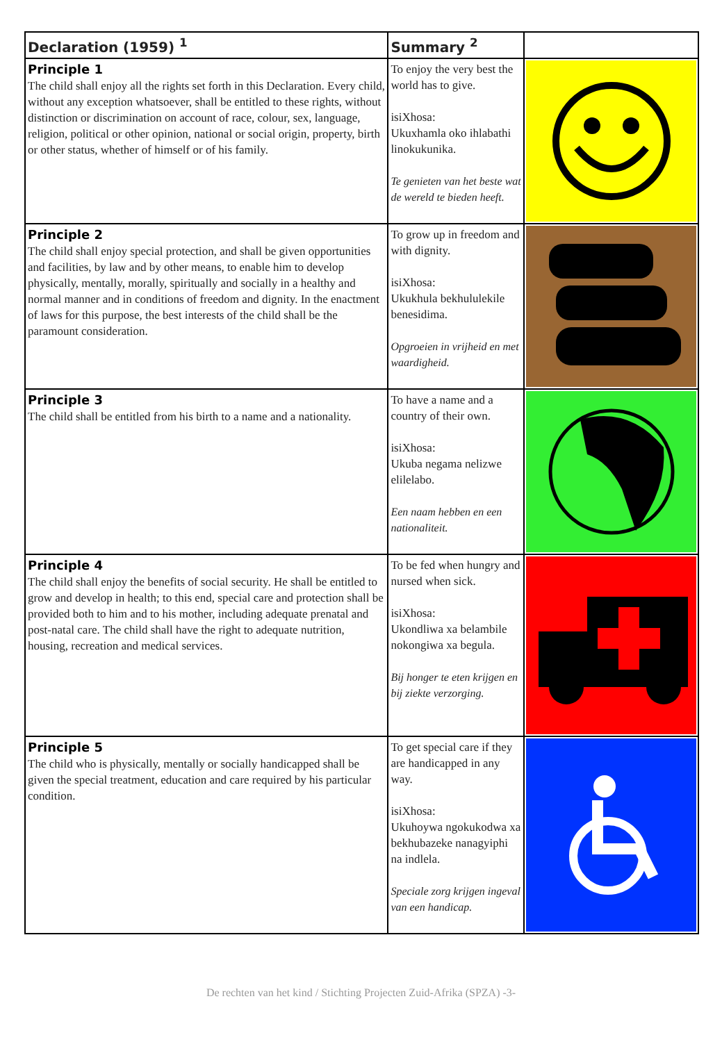| Declaration (1959) <sup>1</sup> | Summary <sup>2</sup> | |
| --- | --- | --- |
| Principle 1 The child shall enjoy all the rights set forth in this Declaration. Every child, without any exception whatsoever, shall be entitled to these rights, without distinction or discrimination on account of race, colour, sex, language, religion, political or other opinion, national or social origin, property, birth or other status, whether of himself or of his family. | To enjoy the very best the world has to give. isiXhosa: Ukuxhamla oko ihlabathi linokukunika. Te genieten van het beste wat de wereld te bieden heeft. | |
| Principle 2 The child shall enjoy special protection, and shall be given opportunities and facilities, by law and by other means, to enable him to develop physically, mentally, morally, spiritually and socially in a healthy and normal manner and in conditions of freedom and dignity. In the enactment of laws for this purpose, the best interests of the child shall be the paramount consideration. | To grow up in freedom and with dignity. isiXhosa: Ukukhula bekhululekile benesidima. Opgroeien in vrijheid en met waardigheid. | |
| Principle 3 The child shall be entitled from his birth to a name and a nationality. | To have a name and a country of their own. isiXhosa: Ukuba negama nelizwe elilelabo. Een naam hebben en een nationaliteit. | |
| Principle 4 The child shall enjoy the benefits of social security. He shall be entitled to grow and develop in health; to this end, special care and protection shall be provided both to him and to his mother, including adequate prenatal and post-natal care. The child shall have the right to adequate nutrition, housing, recreation and medical services. | To be fed when hungry and nursed when sick. isiXhosa: Ukondliwa xa belambile nokongiwa xa begula. Bij honger te eten krijgen en bij ziekte verzorging. | |
| Principle 5 The child who is physically, mentally or socially handicapped shall be given the special treatment, education and care required by his particular condition. | To get special care if they are handicapped in any way. isiXhosa: Ukuhoywa ngokukodwa xa bekhubazeke nanagyiphi na indlela. Speciale zorg krijgen ingeval van een handicap. | |
De rechten van het kind / Stichting Projecten Zuid-Afrika (SPZA) -3-